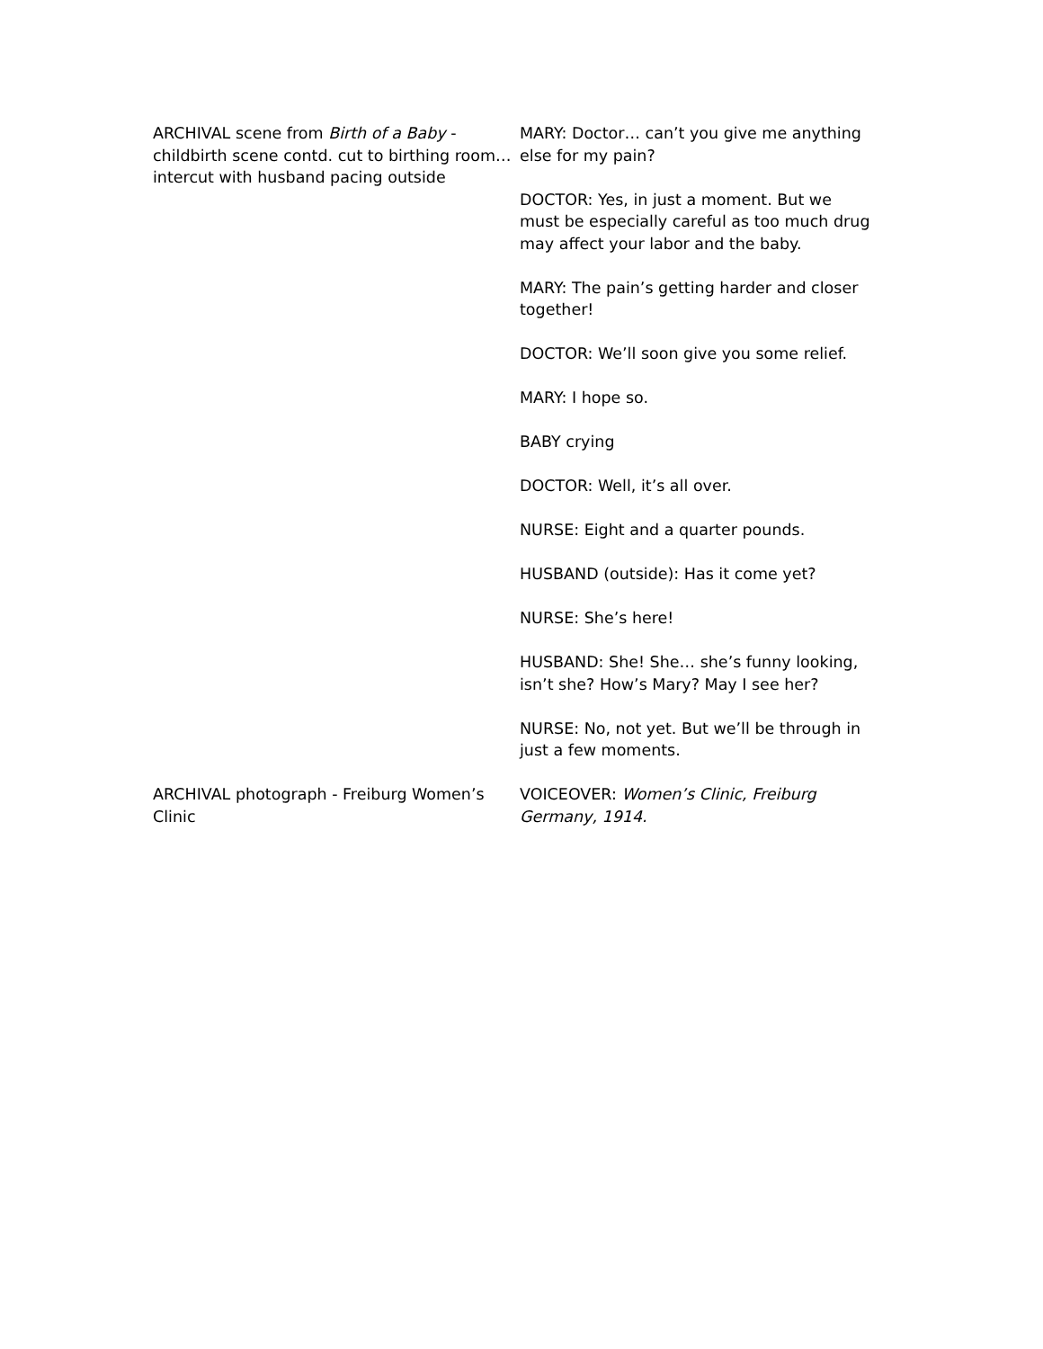| ARCHIVAL scene from Birth of a Baby - childbirth scene contd. cut to birthing room… intercut with husband pacing outside | MARY: Doctor… can’t you give me anything else for my pain? DOCTOR: Yes, in just a moment. But we must be especially careful as too much drug may affect your labor and the baby. MARY: The pain’s getting harder and closer together! DOCTOR: We’ll soon give you some relief. MARY: I hope so. BABY crying DOCTOR: Well, it’s all over. NURSE: Eight and a quarter pounds. HUSBAND (outside): Has it come yet? NURSE: She’s here! HUSBAND: She! She… she’s funny looking, isn’t she? How’s Mary? May I see her? NURSE: No, not yet. But we’ll be through in just a few moments. |
| ARCHIVAL photograph - Freiburg Women’s Clinic | VOICEOVER: Women’s Clinic, Freiburg Germany, 1914. |